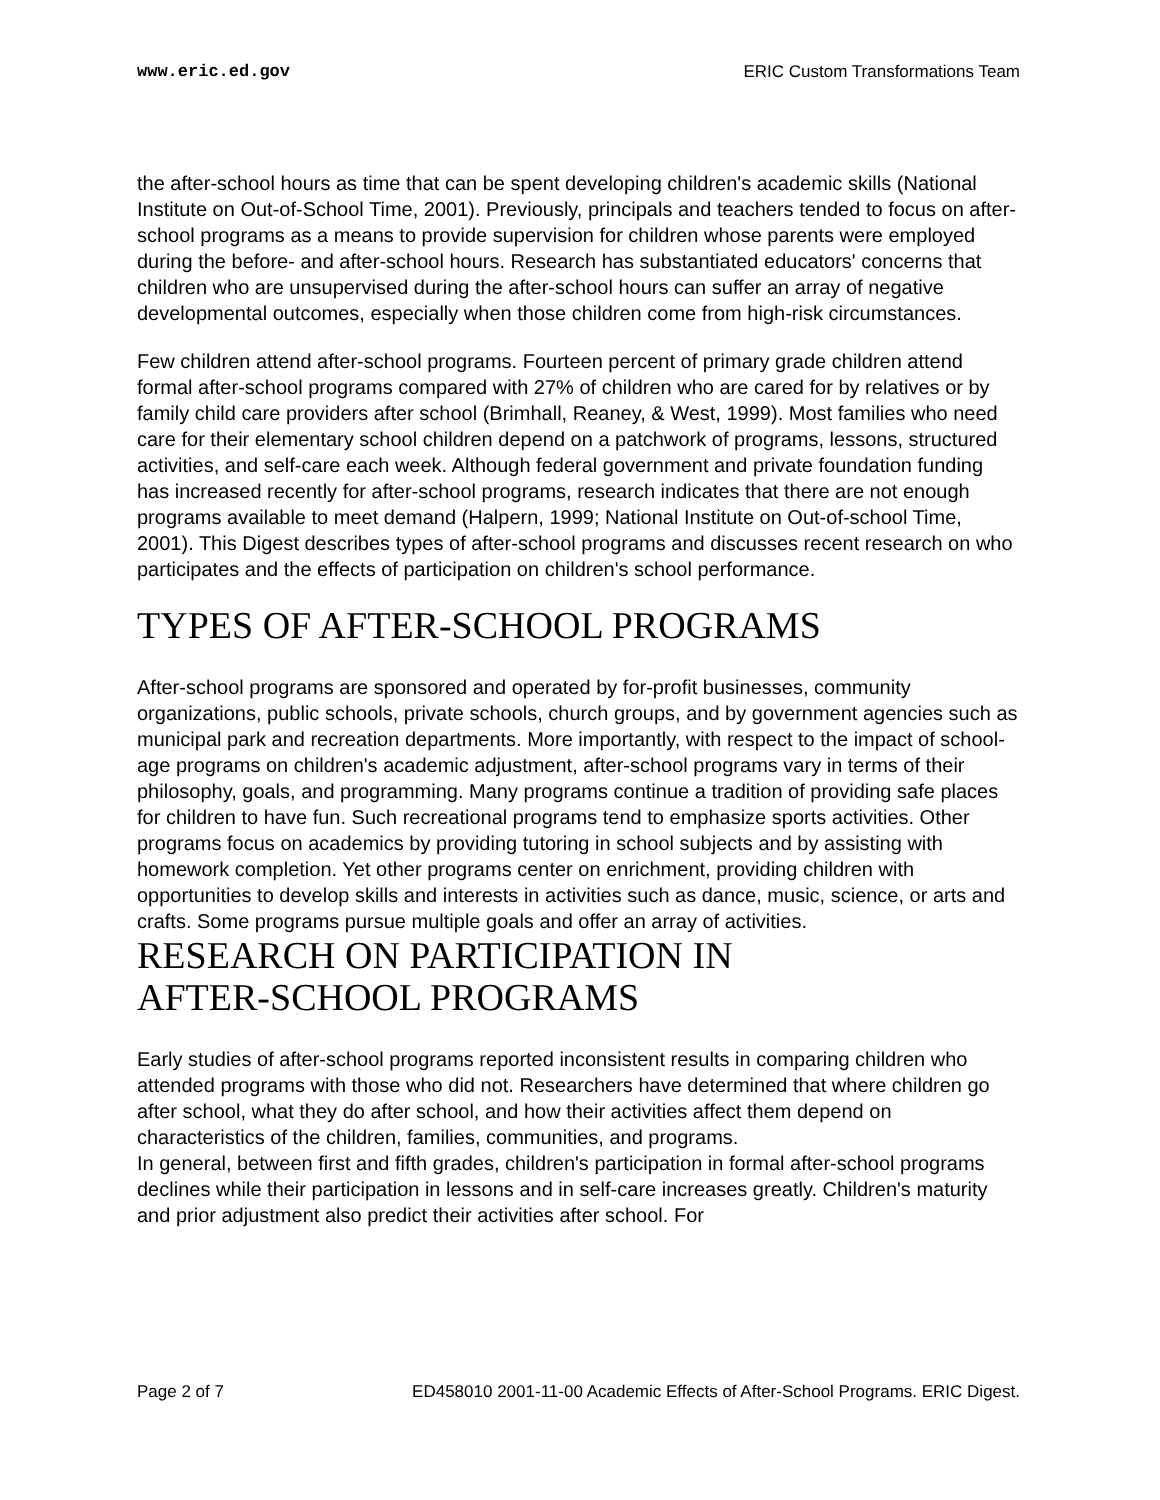www.eric.ed.gov ERIC Custom Transformations Team
the after-school hours as time that can be spent developing children's academic skills (National Institute on Out-of-School Time, 2001). Previously, principals and teachers tended to focus on after-school programs as a means to provide supervision for children whose parents were employed during the before- and after-school hours. Research has substantiated educators' concerns that children who are unsupervised during the after-school hours can suffer an array of negative developmental outcomes, especially when those children come from high-risk circumstances.
Few children attend after-school programs. Fourteen percent of primary grade children attend formal after-school programs compared with 27% of children who are cared for by relatives or by family child care providers after school (Brimhall, Reaney, & West, 1999). Most families who need care for their elementary school children depend on a patchwork of programs, lessons, structured activities, and self-care each week. Although federal government and private foundation funding has increased recently for after-school programs, research indicates that there are not enough programs available to meet demand (Halpern, 1999; National Institute on Out-of-school Time, 2001). This Digest describes types of after-school programs and discusses recent research on who participates and the effects of participation on children's school performance.
TYPES OF AFTER-SCHOOL PROGRAMS
After-school programs are sponsored and operated by for-profit businesses, community organizations, public schools, private schools, church groups, and by government agencies such as municipal park and recreation departments. More importantly, with respect to the impact of school-age programs on children's academic adjustment, after-school programs vary in terms of their philosophy, goals, and programming. Many programs continue a tradition of providing safe places for children to have fun. Such recreational programs tend to emphasize sports activities. Other programs focus on academics by providing tutoring in school subjects and by assisting with homework completion. Yet other programs center on enrichment, providing children with opportunities to develop skills and interests in activities such as dance, music, science, or arts and crafts. Some programs pursue multiple goals and offer an array of activities.
RESEARCH ON PARTICIPATION IN
AFTER-SCHOOL PROGRAMS
Early studies of after-school programs reported inconsistent results in comparing children who attended programs with those who did not. Researchers have determined that where children go after school, what they do after school, and how their activities affect them depend on characteristics of the children, families, communities, and programs.
In general, between first and fifth grades, children's participation in formal after-school programs declines while their participation in lessons and in self-care increases greatly. Children's maturity and prior adjustment also predict their activities after school. For
Page 2 of 7 ED458010 2001-11-00 Academic Effects of After-School Programs. ERIC Digest.